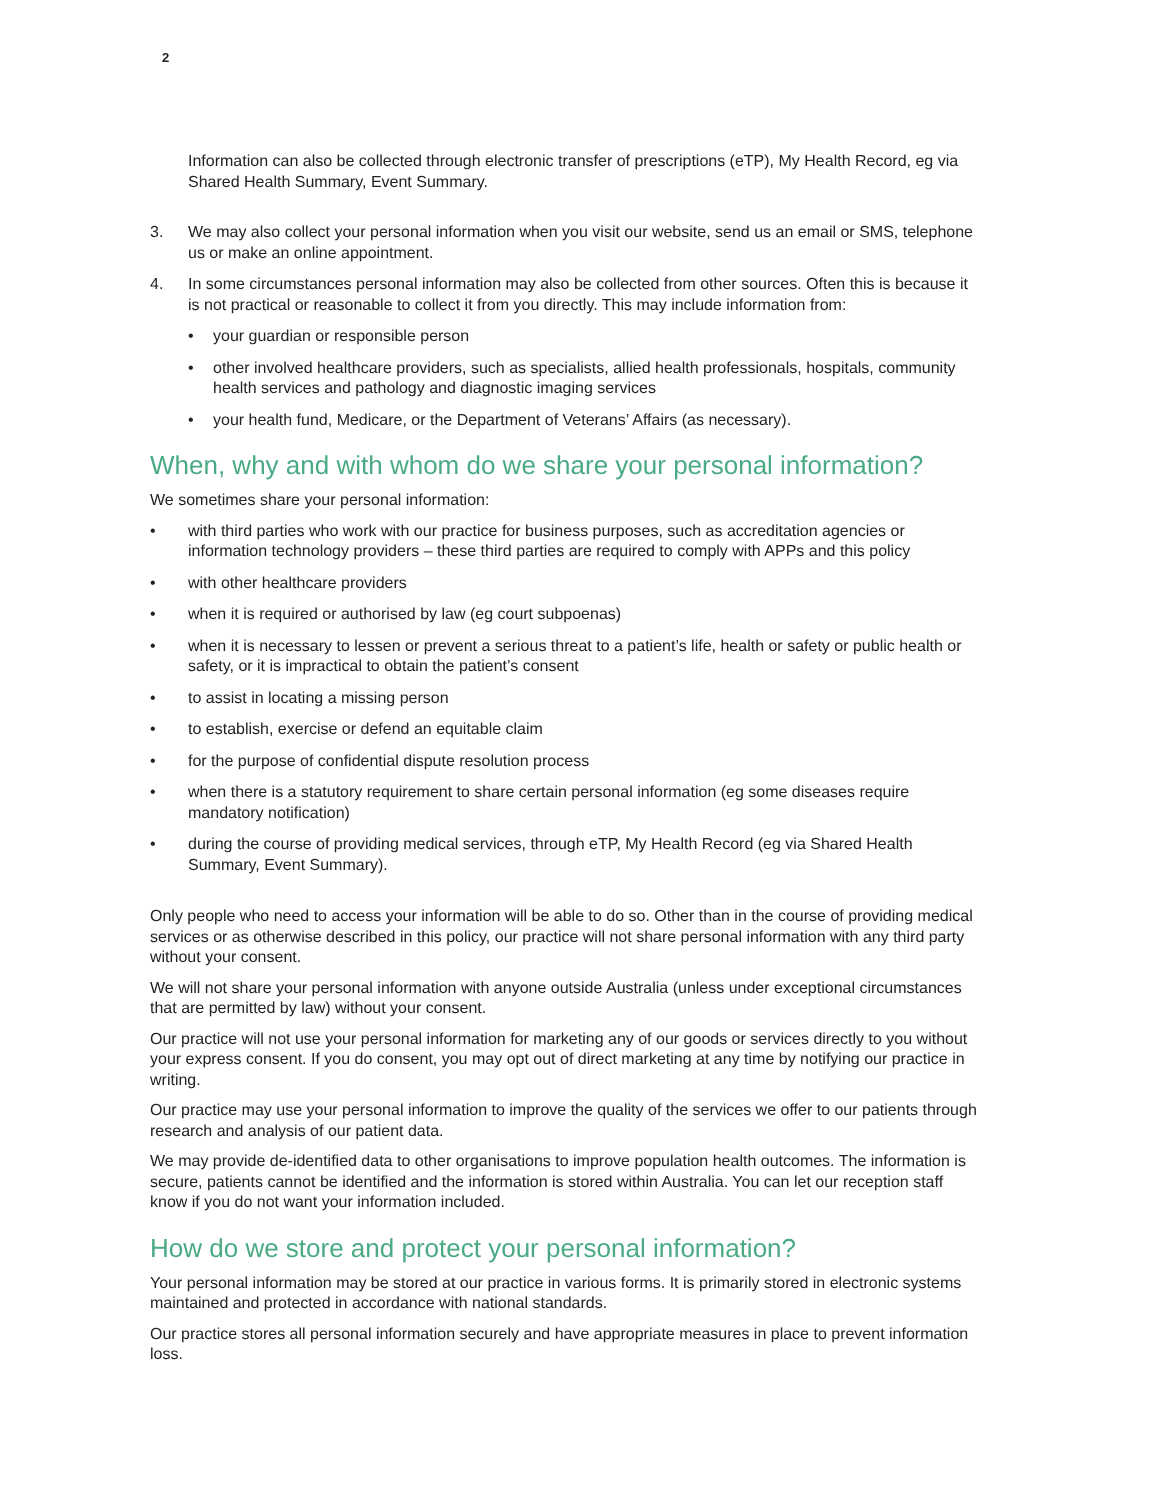2
Information can also be collected through electronic transfer of prescriptions (eTP), My Health Record, eg via Shared Health Summary, Event Summary.
3. We may also collect your personal information when you visit our website, send us an email or SMS, telephone us or make an online appointment.
4. In some circumstances personal information may also be collected from other sources. Often this is because it is not practical or reasonable to collect it from you directly. This may include information from:
• your guardian or responsible person
• other involved healthcare providers, such as specialists, allied health professionals, hospitals, community health services and pathology and diagnostic imaging services
• your health fund, Medicare, or the Department of Veterans’ Affairs (as necessary).
When, why and with whom do we share your personal information?
We sometimes share your personal information:
• with third parties who work with our practice for business purposes, such as accreditation agencies or information technology providers – these third parties are required to comply with APPs and this policy
• with other healthcare providers
• when it is required or authorised by law (eg court subpoenas)
• when it is necessary to lessen or prevent a serious threat to a patient’s life, health or safety or public health or safety, or it is impractical to obtain the patient’s consent
• to assist in locating a missing person
• to establish, exercise or defend an equitable claim
• for the purpose of confidential dispute resolution process
• when there is a statutory requirement to share certain personal information (eg some diseases require mandatory notification)
• during the course of providing medical services, through eTP, My Health Record (eg via Shared Health Summary, Event Summary).
Only people who need to access your information will be able to do so. Other than in the course of providing medical services or as otherwise described in this policy, our practice will not share personal information with any third party without your consent.
We will not share your personal information with anyone outside Australia (unless under exceptional circumstances that are permitted by law) without your consent.
Our practice will not use your personal information for marketing any of our goods or services directly to you without your express consent. If you do consent, you may opt out of direct marketing at any time by notifying our practice in writing.
Our practice may use your personal information to improve the quality of the services we offer to our patients through research and analysis of our patient data.
We may provide de-identified data to other organisations to improve population health outcomes. The information is secure, patients cannot be identified and the information is stored within Australia. You can let our reception staff know if you do not want your information included.
How do we store and protect your personal information?
Your personal information may be stored at our practice in various forms. It is primarily stored in electronic systems maintained and protected in accordance with national standards.
Our practice stores all personal information securely and have appropriate measures in place to prevent information loss.